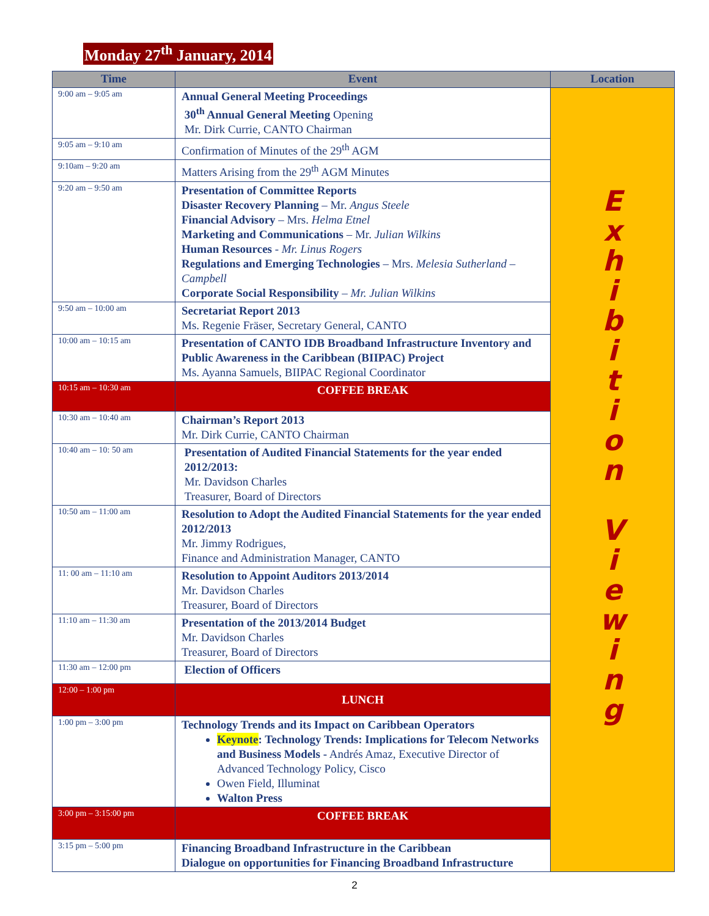Monday 27<sup>th</sup> January, 2014
| Time | Event | Location |
| --- | --- | --- |
| 9:00 am – 9:05 am | Annual General Meeting Proceedings 30<sup>th</sup> Annual General Meeting Opening Mr. Dirk Currie, CANTO Chairman | E x h i b i t i o n V i e w i n g |
| 9:05 am – 9:10 am | Confirmation of Minutes of the 29<sup>th</sup> AGM | |
| 9:10am – 9:20 am | Matters Arising from the 29<sup>th</sup> AGM Minutes | |
| 9:20 am – 9:50 am | Presentation of Committee Reports Disaster Recovery Planning – Mr. Angus Steele Financial Advisory – Mrs. Helma Etnel Marketing and Communications – Mr. Julian Wilkins Human Resources - Mr. Linus Rogers Regulations and Emerging Technologies – Mrs. Melesia Sutherland – Campbell Corporate Social Responsibility – Mr. Julian Wilkins | |
| 9:50 am – 10:00 am | Secretariat Report 2013 Ms. Regenie Fräser, Secretary General, CANTO | |
| 10:00 am – 10:15 am | Presentation of CANTO IDB Broadband Infrastructure Inventory and Public Awareness in the Caribbean (BIIPAC) Project Ms. Ayanna Samuels, BIIPAC Regional Coordinator | |
| 10:15 am – 10:30 am | COFFEE BREAK | |
| 10:30 am – 10:40 am | Chairman’s Report 2013 Mr. Dirk Currie, CANTO Chairman | |
| 10:40 am – 10: 50 am | Presentation of Audited Financial Statements for the year ended 2012/2013: Mr. Davidson Charles Treasurer, Board of Directors | |
| 10:50 am – 11:00 am | Resolution to Adopt the Audited Financial Statements for the year ended 2012/2013 Mr. Jimmy Rodrigues, Finance and Administration Manager, CANTO | |
| 11: 00 am – 11:10 am | Resolution to Appoint Auditors 2013/2014 Mr. Davidson Charles Treasurer, Board of Directors | |
| 11:10 am – 11:30 am | Presentation of the 2013/2014 Budget Mr. Davidson Charles Treasurer, Board of Directors | |
| 11:30 am – 12:00 pm | Election of Officers | |
| 12:00 – 1:00 pm | LUNCH | |
| 1:00 pm – 3:00 pm | Technology Trends and its Impact on Caribbean Operators Keynote : Technology Trends: Implications for Telecom Networks and Business Models - Andrés Amaz, Executive Director of Advanced Technology Policy, Cisco Owen Field, Illuminat Walton Press | |
| 3:00 pm – 3:15:00 pm | COFFEE BREAK | |
| 3:15 pm – 5:00 pm | Financing Broadband Infrastructure in the Caribbean Dialogue on opportunities for Financing Broadband Infrastructure | |
2